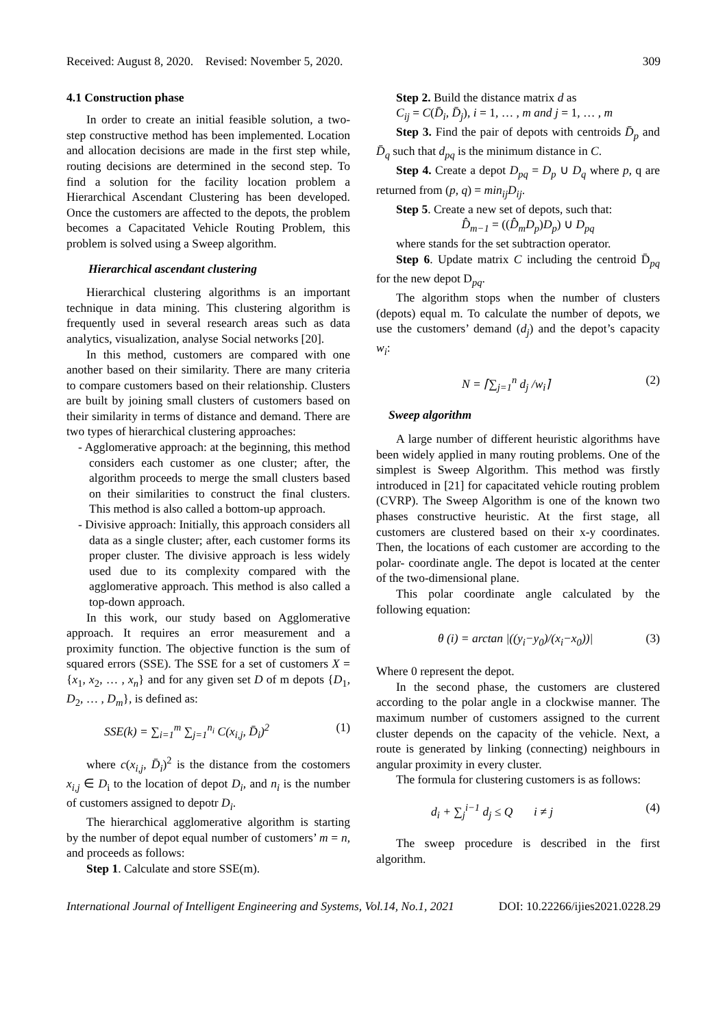Received: August 8, 2020. Revised: November 5, 2020. 309
4.1 Construction phase
In order to create an initial feasible solution, a two-step constructive method has been implemented. Location and allocation decisions are made in the first step while, routing decisions are determined in the second step. To find a solution for the facility location problem a Hierarchical Ascendant Clustering has been developed. Once the customers are affected to the depots, the problem becomes a Capacitated Vehicle Routing Problem, this problem is solved using a Sweep algorithm.
Hierarchical ascendant clustering
Hierarchical clustering algorithms is an important technique in data mining. This clustering algorithm is frequently used in several research areas such as data analytics, visualization, analyse Social networks [20].
In this method, customers are compared with one another based on their similarity. There are many criteria to compare customers based on their relationship. Clusters are built by joining small clusters of customers based on their similarity in terms of distance and demand. There are two types of hierarchical clustering approaches:
- Agglomerative approach: at the beginning, this method considers each customer as one cluster; after, the algorithm proceeds to merge the small clusters based on their similarities to construct the final clusters. This method is also called a bottom-up approach.
- Divisive approach: Initially, this approach considers all data as a single cluster; after, each customer forms its proper cluster. The divisive approach is less widely used due to its complexity compared with the agglomerative approach. This method is also called a top-down approach.
In this work, our study based on Agglomerative approach. It requires an error measurement and a proximity function. The objective function is the sum of squared errors (SSE). The SSE for a set of customers X = {x<sub>1</sub>, x<sub>2</sub>, … , x<sub>n</sub>} and for any given set D of m depots {D<sub>1</sub>, D<sub>2</sub>, … , D<sub>m</sub>}, is defined as:
SSE(k) = ∑<sub>i=1</sub><sup>m</sup> ∑<sub>j=1</sub><sup>n<sub>i</sub></sup> C(x<sub>i,j</sub>, D̄<sub>i</sub>)<sup>2</sup> (1)
where c(x<sub>i,j</sub>, D̄<sub>i</sub>)<sup>2</sup> is the distance from the costomers x<sub>i,j</sub> ∈ D<sub>i</sub> to the location of depot D<sub>i</sub>, and n<sub>i</sub> is the number of customers assigned to depotr D<sub>i</sub>.
The hierarchical agglomerative algorithm is starting by the number of depot equal number of customers’ m = n, and proceeds as follows:
Step 1. Calculate and store SSE(m).
Step 2. Build the distance matrix d as
C<sub>ij</sub> = C(D̄<sub>i</sub>, D̄<sub>j</sub>), i = 1, … , m and j = 1, … , m
Step 3. Find the pair of depots with centroids D̄<sub>p</sub> and D̄<sub>q</sub> such that d<sub>pq</sub> is the minimum distance in C.
Step 4. Create a depot D<sub>pq</sub> = D<sub>p</sub> ∪ D<sub>q</sub> where p, q are returned from (p, q) = min<sub>ij</sub>D<sub>ij</sub>.
Step 5. Create a new set of depots, such that:
D̂<sub>m−1</sub> = ((D̂<sub>m</sub>D<sub>p</sub>)D<sub>p</sub>) ∪ D<sub>pq</sub>
where stands for the set subtraction operator.
Step 6. Update matrix C including the centroid D̄<sub>pq</sub> for the new depot D<sub>pq</sub>.
The algorithm stops when the number of clusters (depots) equal m. To calculate the number of depots, we use the customers’ demand (d<sub>j</sub>) and the depot’s capacity w<sub>i</sub>:
N = ⌈∑<sub>j=1</sub><sup>n</sup> d<sub>j</sub> /w<sub>i</sub>⌉ (2)
Sweep algorithm
A large number of different heuristic algorithms have been widely applied in many routing problems. One of the simplest is Sweep Algorithm. This method was firstly introduced in [21] for capacitated vehicle routing problem (CVRP). The Sweep Algorithm is one of the known two phases constructive heuristic. At the first stage, all customers are clustered based on their x-y coordinates. Then, the locations of each customer are according to the polar- coordinate angle. The depot is located at the center of the two-dimensional plane.
This polar coordinate angle calculated by the following equation:
θ (i) = arctan |((y<sub>i</sub>−y<sub>0</sub>)/(x<sub>i</sub>−x<sub>0</sub>))| (3)
Where 0 represent the depot.
In the second phase, the customers are clustered according to the polar angle in a clockwise manner. The maximum number of customers assigned to the current cluster depends on the capacity of the vehicle. Next, a route is generated by linking (connecting) neighbours in angular proximity in every cluster.
The formula for clustering customers is as follows:
d<sub>i</sub> + ∑<sub>j</sub><sup>i−1</sup> d<sub>j</sub> ≤ Q i ≠ j (4)
The sweep procedure is described in the first algorithm.
International Journal of Intelligent Engineering and Systems, Vol.14, No.1, 2021 DOI: 10.22266/ijies2021.0228.29